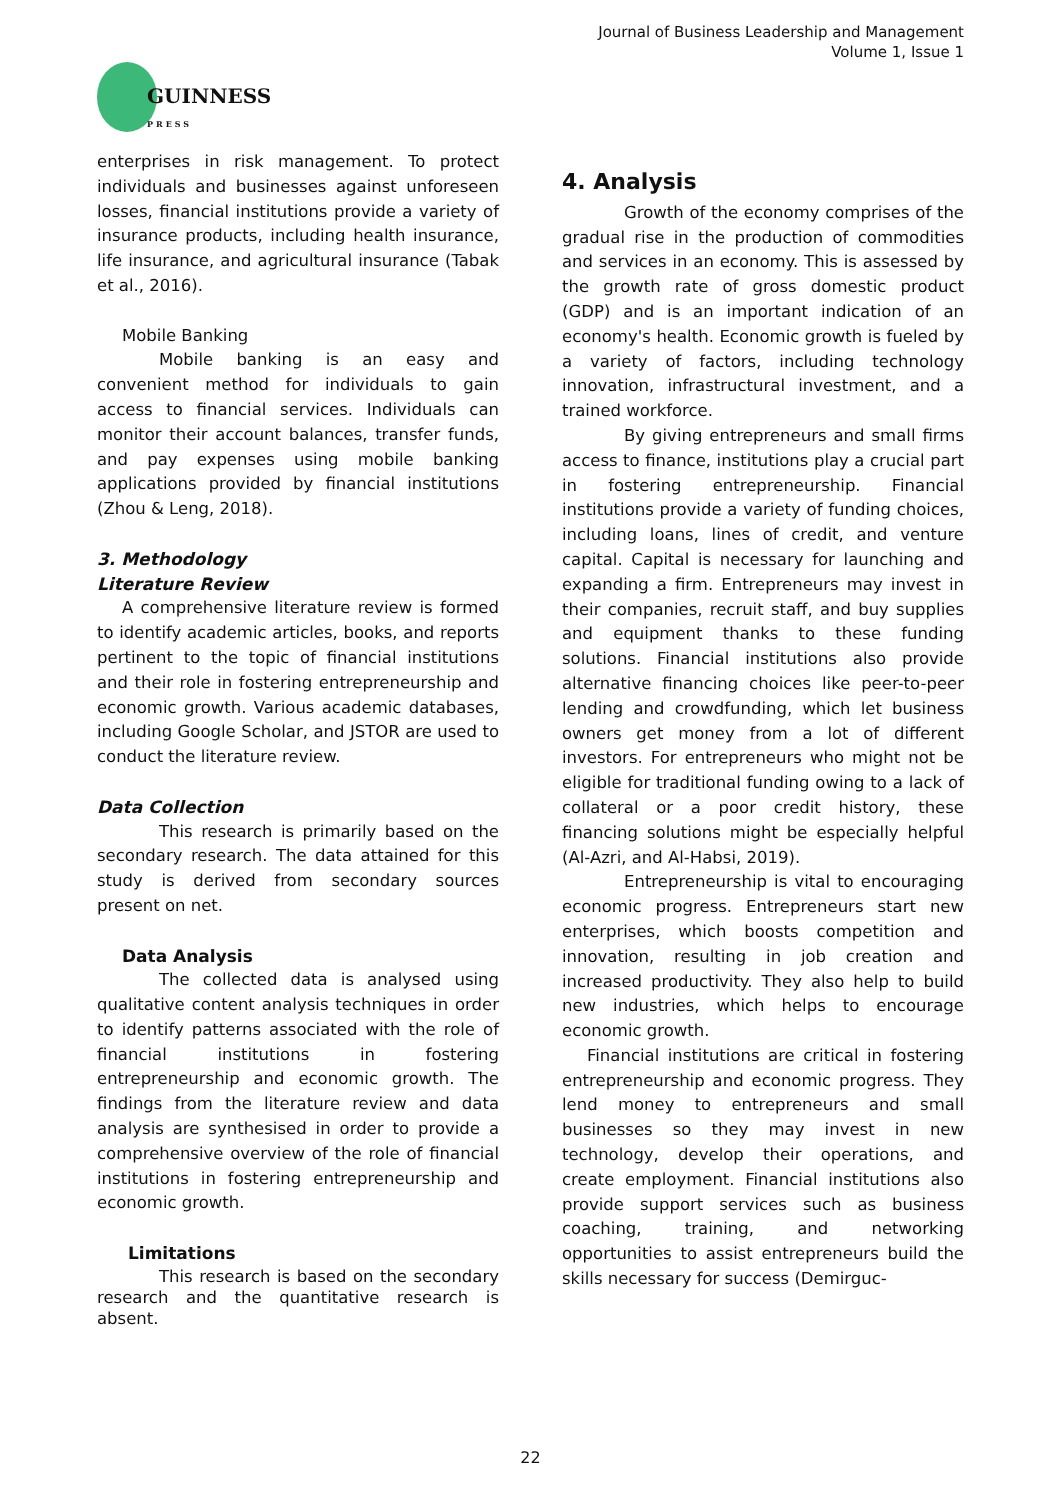GUINNESS
PRESS
Journal of Business Leadership and Management
Volume 1, Issue 1
enterprises in risk management. To protect individuals and businesses against unforeseen losses, financial institutions provide a variety of insurance products, including health insurance, life insurance, and agricultural insurance (Tabak et al., 2016).
Mobile Banking
Mobile banking is an easy and convenient method for individuals to gain access to financial services. Individuals can monitor their account balances, transfer funds, and pay expenses using mobile banking applications provided by financial institutions (Zhou & Leng, 2018).
3. Methodology
Literature Review
A comprehensive literature review is formed to identify academic articles, books, and reports pertinent to the topic of financial institutions and their role in fostering entrepreneurship and economic growth. Various academic databases, including Google Scholar, and JSTOR are used to conduct the literature review.
Data Collection
This research is primarily based on the secondary research. The data attained for this study is derived from secondary sources present on net.
Data Analysis
The collected data is analysed using qualitative content analysis techniques in order to identify patterns associated with the role of financial institutions in fostering entrepreneurship and economic growth. The findings from the literature review and data analysis are synthesised in order to provide a comprehensive overview of the role of financial institutions in fostering entrepreneurship and economic growth.
Limitations
This research is based on the secondary research and the quantitative research is absent.
4. Analysis
Growth of the economy comprises of the gradual rise in the production of commodities and services in an economy. This is assessed by the growth rate of gross domestic product (GDP) and is an important indication of an economy's health. Economic growth is fueled by a variety of factors, including technology innovation, infrastructural investment, and a trained workforce.
By giving entrepreneurs and small firms access to finance, institutions play a crucial part in fostering entrepreneurship. Financial institutions provide a variety of funding choices, including loans, lines of credit, and venture capital. Capital is necessary for launching and expanding a firm. Entrepreneurs may invest in their companies, recruit staff, and buy supplies and equipment thanks to these funding solutions. Financial institutions also provide alternative financing choices like peer-to-peer lending and crowdfunding, which let business owners get money from a lot of different investors. For entrepreneurs who might not be eligible for traditional funding owing to a lack of collateral or a poor credit history, these financing solutions might be especially helpful (Al-Azri, and Al-Habsi, 2019).
Entrepreneurship is vital to encouraging economic progress. Entrepreneurs start new enterprises, which boosts competition and innovation, resulting in job creation and increased productivity. They also help to build new industries, which helps to encourage economic growth.
Financial institutions are critical in fostering entrepreneurship and economic progress. They lend money to entrepreneurs and small businesses so they may invest in new technology, develop their operations, and create employment. Financial institutions also provide support services such as business coaching, training, and networking opportunities to assist entrepreneurs build the skills necessary for success (Demirguc-
22